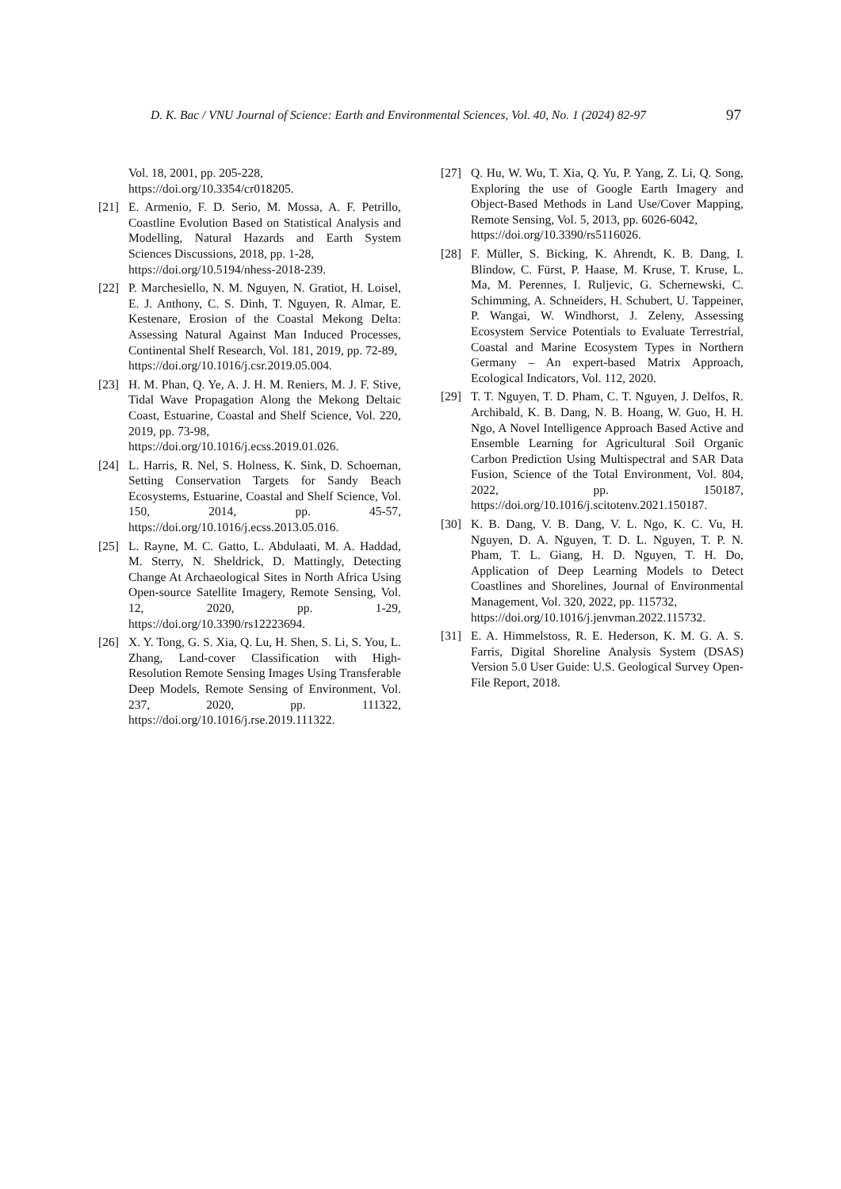D. K. Bac / VNU Journal of Science: Earth and Environmental Sciences, Vol. 40, No. 1 (2024) 82-97 97
Vol. 18, 2001, pp. 205-228,
https://doi.org/10.3354/cr018205.
[21] E. Armenio, F. D. Serio, M. Mossa, A. F. Petrillo, Coastline Evolution Based on Statistical Analysis and Modelling, Natural Hazards and Earth System Sciences Discussions, 2018, pp. 1-28,
https://doi.org/10.5194/nhess-2018-239.
[22] P. Marchesiello, N. M. Nguyen, N. Gratiot, H. Loisel, E. J. Anthony, C. S. Dinh, T. Nguyen, R. Almar, E. Kestenare, Erosion of the Coastal Mekong Delta: Assessing Natural Against Man Induced Processes, Continental Shelf Research, Vol. 181, 2019, pp. 72-89,
https://doi.org/10.1016/j.csr.2019.05.004.
[23] H. M. Phan, Q. Ye, A. J. H. M. Reniers, M. J. F. Stive, Tidal Wave Propagation Along the Mekong Deltaic Coast, Estuarine, Coastal and Shelf Science, Vol. 220, 2019, pp. 73-98,
https://doi.org/10.1016/j.ecss.2019.01.026.
[24] L. Harris, R. Nel, S. Holness, K. Sink, D. Schoeman, Setting Conservation Targets for Sandy Beach Ecosystems, Estuarine, Coastal and Shelf Science, Vol. 150, 2014, pp. 45-57, https://doi.org/10.1016/j.ecss.2013.05.016.
[25] L. Rayne, M. C. Gatto, L. Abdulaati, M. A. Haddad, M. Sterry, N. Sheldrick, D. Mattingly, Detecting Change At Archaeological Sites in North Africa Using Open-source Satellite Imagery, Remote Sensing, Vol. 12, 2020, pp. 1-29, https://doi.org/10.3390/rs12223694.
[26] X. Y. Tong, G. S. Xia, Q. Lu, H. Shen, S. Li, S. You, L. Zhang, Land-cover Classification with High-Resolution Remote Sensing Images Using Transferable Deep Models, Remote Sensing of Environment, Vol. 237, 2020, pp. 111322, https://doi.org/10.1016/j.rse.2019.111322.
[27] Q. Hu, W. Wu, T. Xia, Q. Yu, P. Yang, Z. Li, Q. Song, Exploring the use of Google Earth Imagery and Object-Based Methods in Land Use/Cover Mapping, Remote Sensing, Vol. 5, 2013, pp. 6026-6042,
https://doi.org/10.3390/rs5116026.
[28] F. Müller, S. Bicking, K. Ahrendt, K. B. Dang, I. Blindow, C. Fürst, P. Haase, M. Kruse, T. Kruse, L. Ma, M. Perennes, I. Ruljevic, G. Schernewski, C. Schimming, A. Schneiders, H. Schubert, U. Tappeiner, P. Wangai, W. Windhorst, J. Zeleny, Assessing Ecosystem Service Potentials to Evaluate Terrestrial, Coastal and Marine Ecosystem Types in Northern Germany – An expert-based Matrix Approach, Ecological Indicators, Vol. 112, 2020.
[29] T. T. Nguyen, T. D. Pham, C. T. Nguyen, J. Delfos, R. Archibald, K. B. Dang, N. B. Hoang, W. Guo, H. H. Ngo, A Novel Intelligence Approach Based Active and Ensemble Learning for Agricultural Soil Organic Carbon Prediction Using Multispectral and SAR Data Fusion, Science of the Total Environment, Vol. 804, 2022, pp. 150187, https://doi.org/10.1016/j.scitotenv.2021.150187.
[30] K. B. Dang, V. B. Dang, V. L. Ngo, K. C. Vu, H. Nguyen, D. A. Nguyen, T. D. L. Nguyen, T. P. N. Pham, T. L. Giang, H. D. Nguyen, T. H. Do, Application of Deep Learning Models to Detect Coastlines and Shorelines, Journal of Environmental Management, Vol. 320, 2022, pp. 115732,
https://doi.org/10.1016/j.jenvman.2022.115732.
[31] E. A. Himmelstoss, R. E. Hederson, K. M. G. A. S. Farris, Digital Shoreline Analysis System (DSAS) Version 5.0 User Guide: U.S. Geological Survey Open-File Report, 2018.